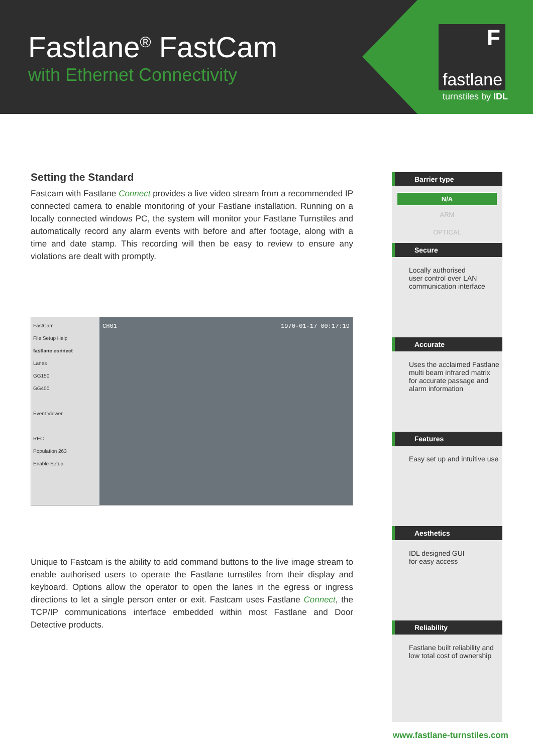Fastlane<sup>®</sup> FastCam
with Ethernet Connectivity
F
fastlane
turnstiles by IDL
Setting the Standard
Fastcam with Fastlane Connect provides a live video stream from a recommended IP connected camera to enable monitoring of your Fastlane installation. Running on a locally connected windows PC, the system will monitor your Fastlane Turnstiles and automatically record any alarm events with before and after footage, along with a time and date stamp. This recording will then be easy to review to ensure any violations are dealt with promptly.
FastCam
File Setup Help
fastlane connect
Lanes
GG150
GG400
Event Viewer
REC
Population 263
Enable Setup
CH01 1970-01-17 00:17:19
Unique to Fastcam is the ability to add command buttons to the live image stream to enable authorised users to operate the Fastlane turnstiles from their display and keyboard. Options allow the operator to open the lanes in the egress or ingress directions to let a single person enter or exit. Fastcam uses Fastlane Connect, the TCP/IP communications interface embedded within most Fastlane and Door Detective products.
Barrier type
N/A
ARM
OPTICAL
Secure
Locally authorised
user control over LAN
communication interface
Accurate
Uses the acclaimed Fastlane multi beam infrared matrix for accurate passage and alarm information
Features
Easy set up and intuitive use
Aesthetics
IDL designed GUI
for easy access
Reliability
Fastlane built reliability and low total cost of ownership
www.fastlane-turnstiles.com